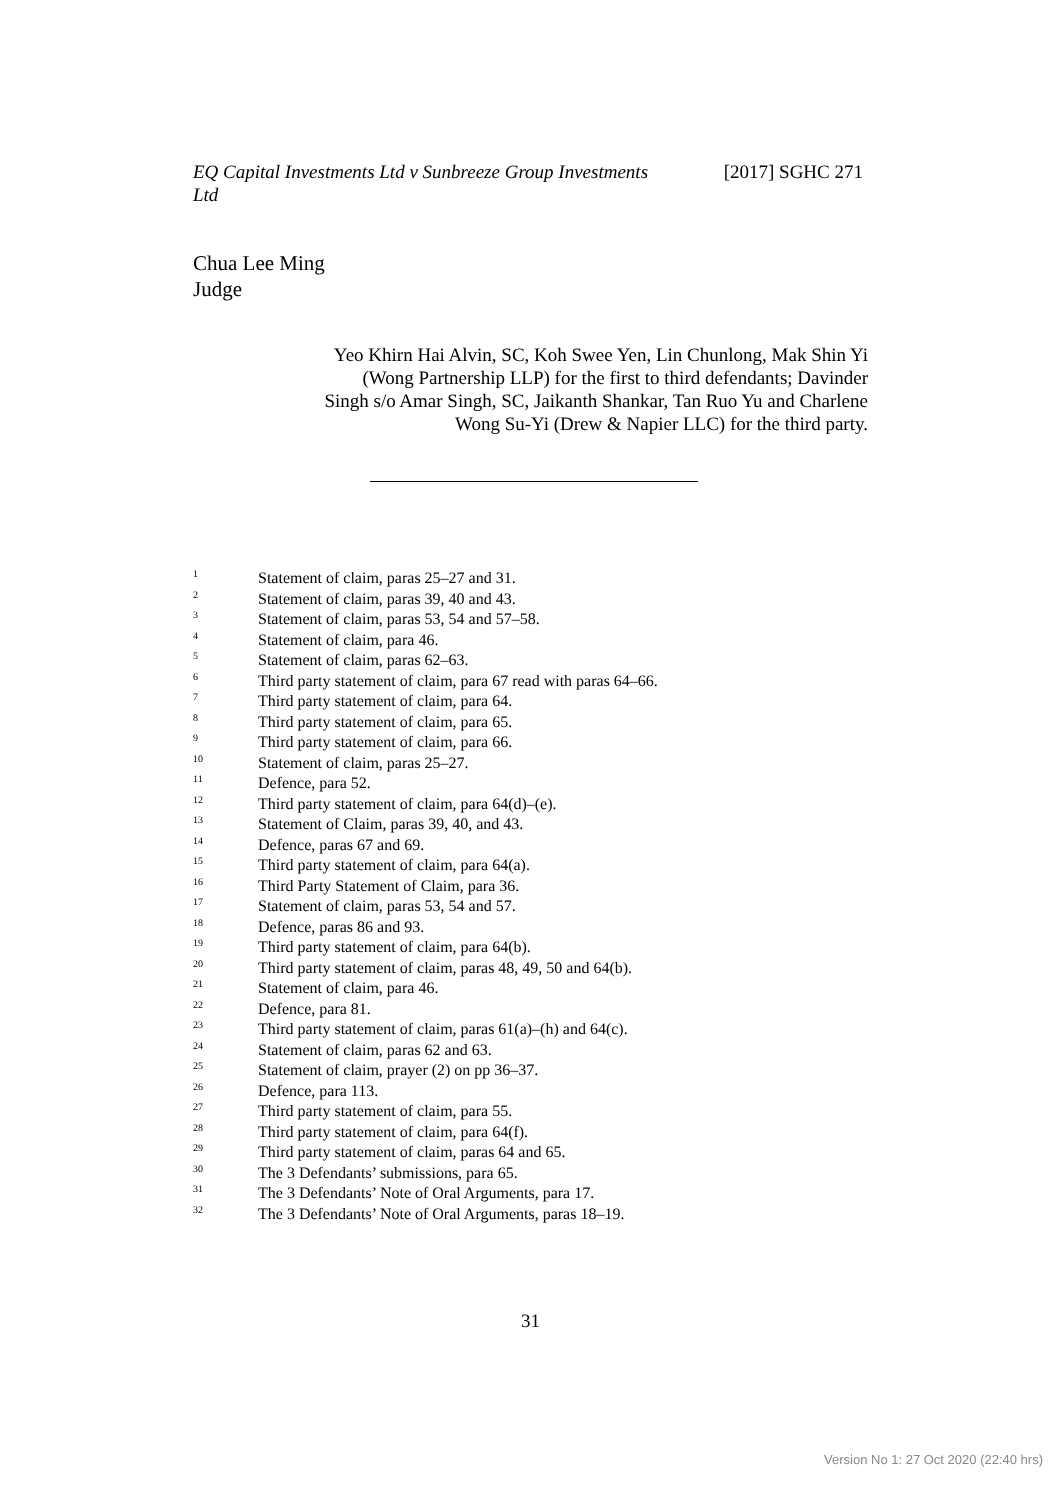[2017] SGHC 271 EQ Capital Investments Ltd v Sunbreeze Group Investments
Ltd
Chua Lee Ming
Judge
Yeo Khirn Hai Alvin, SC, Koh Swee Yen, Lin Chunlong, Mak Shin Yi (Wong Partnership LLP) for the first to third defendants; Davinder Singh s/o Amar Singh, SC, Jaikanth Shankar, Tan Ruo Yu and Charlene Wong Su-Yi (Drew & Napier LLC) for the third party.
<sup>1</sup> Statement of claim, paras 25–27 and 31.
<sup>2</sup> Statement of claim, paras 39, 40 and 43.
<sup>3</sup> Statement of claim, paras 53, 54 and 57–58.
<sup>4</sup> Statement of claim, para 46.
<sup>5</sup> Statement of claim, paras 62–63.
<sup>6</sup> Third party statement of claim, para 67 read with paras 64–66.
<sup>7</sup> Third party statement of claim, para 64.
<sup>8</sup> Third party statement of claim, para 65.
<sup>9</sup> Third party statement of claim, para 66.
<sup>10</sup> Statement of claim, paras 25–27.
<sup>11</sup> Defence, para 52.
<sup>12</sup> Third party statement of claim, para 64(d)–(e).
<sup>13</sup> Statement of Claim, paras 39, 40, and 43.
<sup>14</sup> Defence, paras 67 and 69.
<sup>15</sup> Third party statement of claim, para 64(a).
<sup>16</sup> Third Party Statement of Claim, para 36.
<sup>17</sup> Statement of claim, paras 53, 54 and 57.
<sup>18</sup> Defence, paras 86 and 93.
<sup>19</sup> Third party statement of claim, para 64(b).
<sup>20</sup> Third party statement of claim, paras 48, 49, 50 and 64(b).
<sup>21</sup> Statement of claim, para 46.
<sup>22</sup> Defence, para 81.
<sup>23</sup> Third party statement of claim, paras 61(a)–(h) and 64(c).
<sup>24</sup> Statement of claim, paras 62 and 63.
<sup>25</sup> Statement of claim, prayer (2) on pp 36–37.
<sup>26</sup> Defence, para 113.
<sup>27</sup> Third party statement of claim, para 55.
<sup>28</sup> Third party statement of claim, para 64(f).
<sup>29</sup> Third party statement of claim, paras 64 and 65.
<sup>30</sup> The 3 Defendants’ submissions, para 65.
<sup>31</sup> The 3 Defendants’ Note of Oral Arguments, para 17.
<sup>32</sup> The 3 Defendants’ Note of Oral Arguments, paras 18–19.
31
Version No 1: 27 Oct 2020 (22:40 hrs)